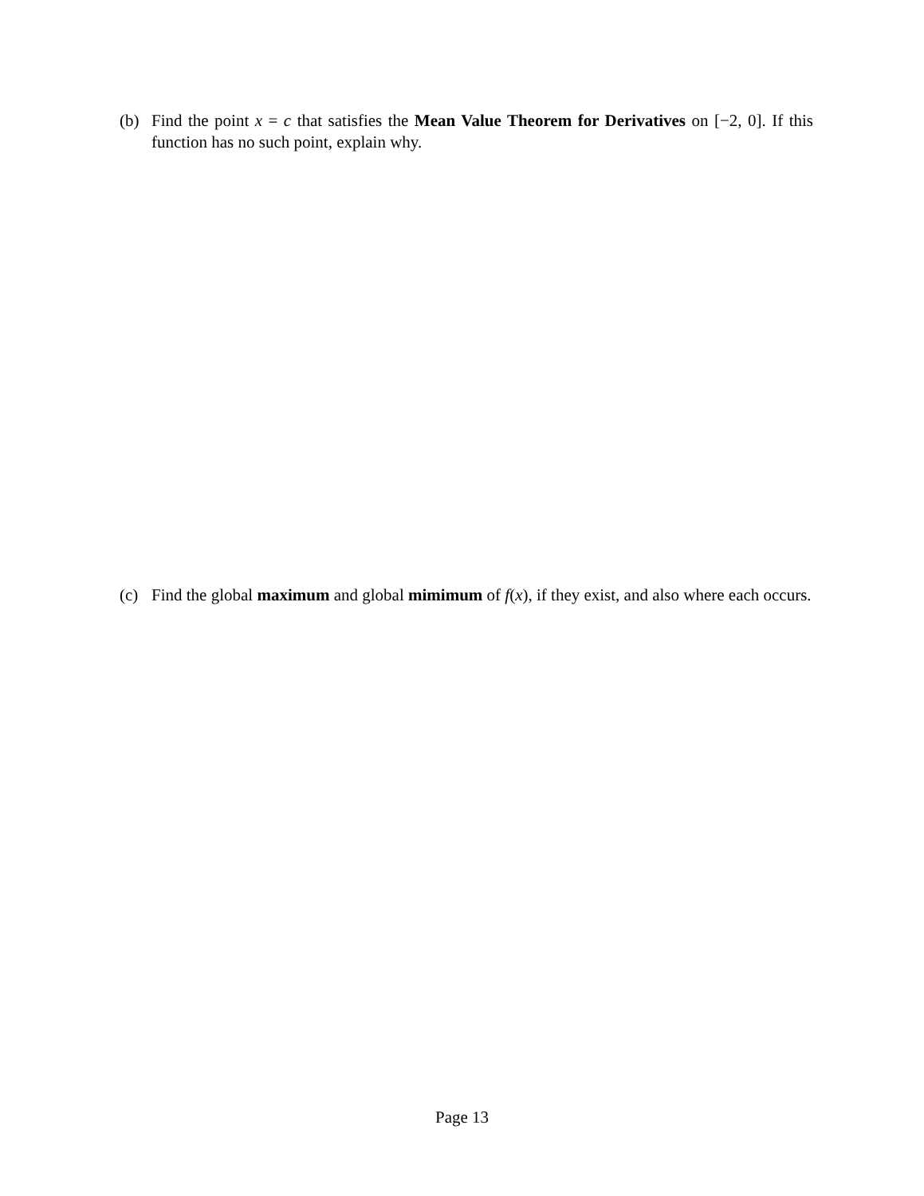(b) Find the point x = c that satisfies the Mean Value Theorem for Derivatives on [−2, 0]. If this function has no such point, explain why.
(c) Find the global maximum and global mimimum of f(x), if they exist, and also where each occurs.
Page 13